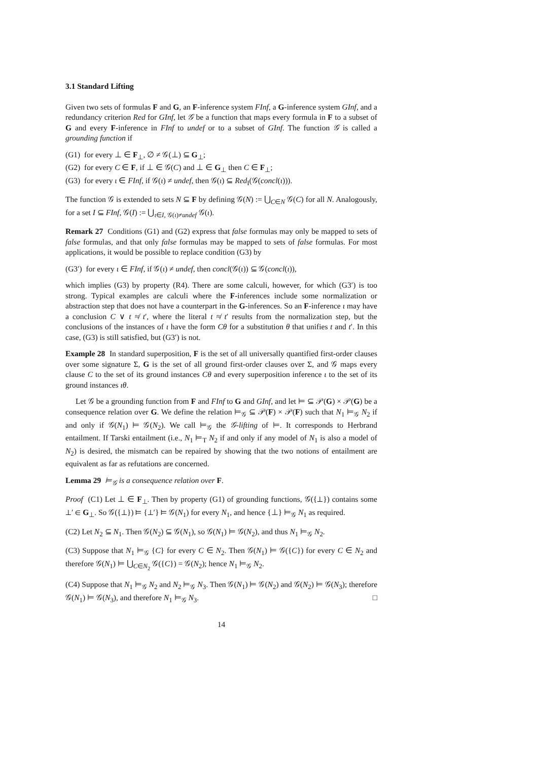3.1 Standard Lifting
Given two sets of formulas F and G, an F-inference system FInf, a G-inference system GInf, and a redundancy criterion Red for GInf, let 𝒢 be a function that maps every formula in F to a subset of G and every F-inference in FInf to undef or to a subset of GInf. The function 𝒢 is called a grounding function if
(G1) for every ⊥ ∈ F<sub>⊥</sub>, ∅ ≠ 𝒢(⊥) ⊆ G<sub>⊥</sub>;
(G2) for every C ∈ F, if ⊥ ∈ 𝒢(C) and ⊥ ∈ G<sub>⊥</sub> then C ∈ F<sub>⊥</sub>;
(G3) for every ι ∈ FInf, if 𝒢(ι) ≠ undef, then 𝒢(ι) ⊆ Red<sub>I</sub>(𝒢(concl(ι))).
The function 𝒢 is extended to sets N ⊆ F by defining 𝒢(N) := ⋃<sub>C∈N</sub> 𝒢(C) for all N. Analogously, for a set I ⊆ FInf, 𝒢(I) := ⋃<sub>ι∈I, 𝒢(ι)≠undef</sub> 𝒢(ι).
Remark 27 Conditions (G1) and (G2) express that false formulas may only be mapped to sets of false formulas, and that only false formulas may be mapped to sets of false formulas. For most applications, it would be possible to replace condition (G3) by
(G3′) for every ι ∈ FInf, if 𝒢(ι) ≠ undef, then concl(𝒢(ι)) ⊆ 𝒢(concl(ι)),
which implies (G3) by property (R4). There are some calculi, however, for which (G3′) is too strong. Typical examples are calculi where the F-inferences include some normalization or abstraction step that does not have a counterpart in the G-inferences. So an F-inference ι may have a conclusion C ∨ t ≉ t′, where the literal t ≉ t′ results from the normalization step, but the conclusions of the instances of ι have the form Cθ for a substitution θ that unifies t and t′. In this case, (G3) is still satisfied, but (G3′) is not.
Example 28 In standard superposition, F is the set of all universally quantified first-order clauses over some signature Σ, G is the set of all ground first-order clauses over Σ, and 𝒢 maps every clause C to the set of its ground instances Cθ and every superposition inference ι to the set of its ground instances ιθ.
Let 𝒢 be a grounding function from F and FInf to G and GInf, and let ⊨ ⊆ 𝒫(G) × 𝒫(G) be a consequence relation over G. We define the relation ⊨<sub>𝒢</sub> ⊆ 𝒫(F) × 𝒫(F) such that N<sub>1</sub> ⊨<sub>𝒢</sub> N<sub>2</sub> if and only if 𝒢(N<sub>1</sub>) ⊨ 𝒢(N<sub>2</sub>). We call ⊨<sub>𝒢</sub> the 𝒢-lifting of ⊨. It corresponds to Herbrand entailment. If Tarski entailment (i.e., N<sub>1</sub> ⊨<sub>T</sub> N<sub>2</sub> if and only if any model of N<sub>1</sub> is also a model of N<sub>2</sub>) is desired, the mismatch can be repaired by showing that the two notions of entailment are equivalent as far as refutations are concerned.
Lemma 29 ⊨<sub>𝒢</sub> is a consequence relation over F.
Proof (C1) Let ⊥ ∈ F<sub>⊥</sub>. Then by property (G1) of grounding functions, 𝒢({⊥}) contains some ⊥′ ∈ G<sub>⊥</sub>. So 𝒢({⊥}) ⊨ {⊥′} ⊨ 𝒢(N<sub>1</sub>) for every N<sub>1</sub>, and hence {⊥} ⊨<sub>𝒢</sub> N<sub>1</sub> as required.
(C2) Let N<sub>2</sub> ⊆ N<sub>1</sub>. Then 𝒢(N<sub>2</sub>) ⊆ 𝒢(N<sub>1</sub>), so 𝒢(N<sub>1</sub>) ⊨ 𝒢(N<sub>2</sub>), and thus N<sub>1</sub> ⊨<sub>𝒢</sub> N<sub>2</sub>.
(C3) Suppose that N<sub>1</sub> ⊨<sub>𝒢</sub> {C} for every C ∈ N<sub>2</sub>. Then 𝒢(N<sub>1</sub>) ⊨ 𝒢({C}) for every C ∈ N<sub>2</sub> and therefore 𝒢(N<sub>1</sub>) ⊨ ⋃<sub>C∈N<sub>2</sub></sub> 𝒢({C}) = 𝒢(N<sub>2</sub>); hence N<sub>1</sub> ⊨<sub>𝒢</sub> N<sub>2</sub>.
(C4) Suppose that N<sub>1</sub> ⊨<sub>𝒢</sub> N<sub>2</sub> and N<sub>2</sub> ⊨<sub>𝒢</sub> N<sub>3</sub>. Then 𝒢(N<sub>1</sub>) ⊨ 𝒢(N<sub>2</sub>) and 𝒢(N<sub>2</sub>) ⊨ 𝒢(N<sub>3</sub>); therefore 𝒢(N<sub>1</sub>) ⊨ 𝒢(N<sub>3</sub>), and therefore N<sub>1</sub> ⊨<sub>𝒢</sub> N<sub>3</sub>. □
14